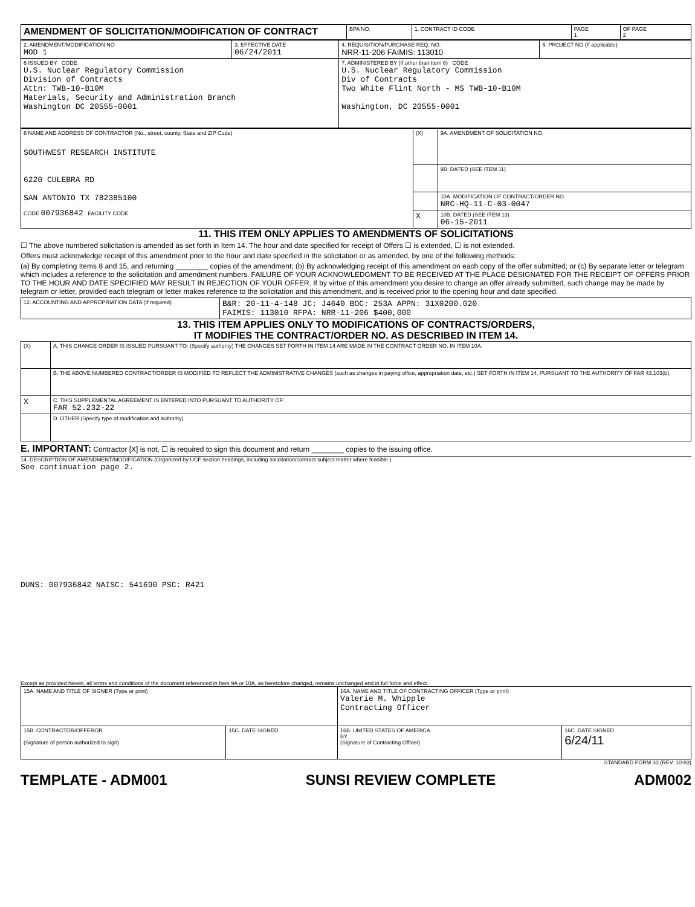| AMENDMENT OF SOLICITATION/MODIFICATION OF CONTRACT | BPA NO. | 1. CONTRACT ID CODE | PAGE 1 | OF PAGE 2 |
| 2. AMENDMENT/MODIFICATION NO MOD 1 | 3. EFFECTIVE DATE 06/24/2011 | 4. REQUISITION/PURCHASE REQ. NO. NRR-11-206 FAIMIS: 113010 | 5. PROJECT NO (If applicable) |
| 6 ISSUED BY CODE U.S. Nuclear Regulatory Commission Division of Contracts Attn: TWB-10-B10M Materials, Security and Administration Branch Washington DC 20555-0001 | | 7. ADMINISTERED BY (If other than Item 6) CODE U.S. Nuclear Regulatory Commission Div of Contracts Two White Flint North - MS TWB-10-B10M Washington, DC 20555-0001 | |
| 8 NAME AND ADDRESS OF CONTRACTOR (No., street, county, State and ZIP Code) SOUTHWEST RESEARCH INSTITUTE 6220 CULEBRA RD SAN ANTONIO TX 782385100 CODE 007936842 FACILITY CODE | (X) | 9A. AMENDMENT OF SOLICITATION NO. |
| | | 9B. DATED (SEE ITEM 11) |
| | | 10A. MODIFICATION OF CONTRACT/ORDER NO. NRC-HQ-11-C-03-0047 |
| | X | 10B. DATED (SEE ITEM 13) 06-15-2011 |
11. THIS ITEM ONLY APPLIES TO AMENDMENTS OF SOLICITATIONS
☐ The above numbered solicitation is amended as set forth in Item 14. The hour and date specified for receipt of Offers ☐ is extended, ☐ is not extended.
Offers must acknowledge receipt of this amendment prior to the hour and date specified in the solicitation or as amended, by one of the following methods:
(a) By completing Items 8 and 15, and returning ________ copies of the amendment; (b) By acknowledging receipt of this amendment on each copy of the offer submitted; or (c) By separate letter or telegram which includes a reference to the solicitation and amendment numbers. FAILURE OF YOUR ACKNOWLEDGMENT TO BE RECEIVED AT THE PLACE DESIGNATED FOR THE RECEIPT OF OFFERS PRIOR TO THE HOUR AND DATE SPECIFIED MAY RESULT IN REJECTION OF YOUR OFFER. If by virtue of this amendment you desire to change an offer already submitted, such change may be made by telegram or letter, provided each telegram or letter makes reference to the solicitation and this amendment, and is received prior to the opening hour and date specified.
| 12. ACCOUNTING AND APPROPRIATION DATA (If required) | B&R: 20-11-4-148 JC: J4640 BOC: 253A APPN: 31X0200.020 FAIMIS: 113010 RFPA: NRR-11-206 $400,000 |
13. THIS ITEM APPLIES ONLY TO MODIFICATIONS OF CONTRACTS/ORDERS,
IT MODIFIES THE CONTRACT/ORDER NO. AS DESCRIBED IN ITEM 14.
| (X) | A. THIS CHANGE ORDER IS ISSUED PURSUANT TO: (Specify authority) THE CHANGES SET FORTH IN ITEM 14 ARE MADE IN THE CONTRACT ORDER NO. IN ITEM 10A. |
| | B. THE ABOVE NUMBERED CONTRACT/ORDER IS MODIFIED TO REFLECT THE ADMINISTRATIVE CHANGES (such as changes in paying office, appropriation date, etc.) SET FORTH IN ITEM 14, PURSUANT TO THE AUTHORITY OF FAR 43.103(b). |
| X | C. THIS SUPPLEMENTAL AGREEMENT IS ENTERED INTO PURSUANT TO AUTHORITY OF: FAR 52.232-22 |
| | D. OTHER (Specify type of modification and authority) |
E. IMPORTANT: Contractor [X] is not, ☐ is required to sign this document and return ________ copies to the issuing office.
14. DESCRIPTION OF AMENDMENT/MODIFICATION (Organized by UCF section headings, including solicitation/contract subject matter where feasible.)
See continuation page 2.
DUNS: 007936842 NAISC: 541690 PSC: R421
Except as provided herein, all terms and conditions of the document referenced in Item 9A or 10A, as heretofore changed, remains unchanged and in full force and effect.
| 15A. NAME AND TITLE OF SIGNER (Type or print) | | 16A. NAME AND TITLE OF CONTRACTING OFFICER (Type or print) Valerie M. Whipple Contracting Officer | |
| 15B. CONTRACTOR/OFFEROR (Signature of person authorized to sign) | 15C. DATE SIGNED | 16B. UNITED STATES OF AMERICA BY (Signature of Contracting Officer) | 16C. DATE SIGNED 6/24/11 |
STANDARD FORM 30 (REV. 10-83)
TEMPLATE - ADM001 SUNSI REVIEW COMPLETE ADM002